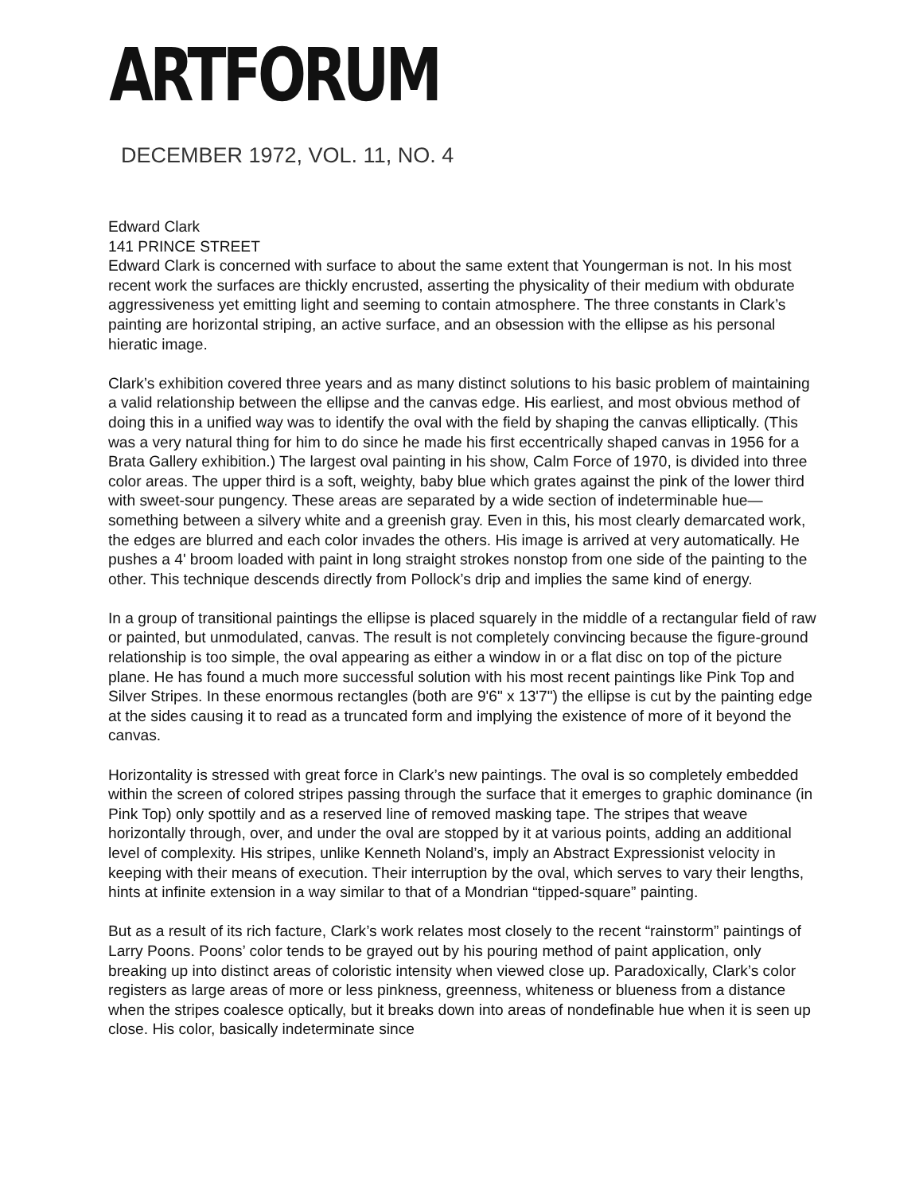ARTFORUM
DECEMBER 1972, VOL. 11, NO. 4
Edward Clark
141 PRINCE STREET
Edward Clark is concerned with surface to about the same extent that Youngerman is not. In his most recent work the surfaces are thickly encrusted, asserting the physicality of their medium with obdurate aggressiveness yet emitting light and seeming to contain atmosphere. The three constants in Clark’s painting are horizontal striping, an active surface, and an obsession with the ellipse as his personal hieratic image.
Clark’s exhibition covered three years and as many distinct solutions to his basic problem of maintaining a valid relationship between the ellipse and the canvas edge. His earliest, and most obvious method of doing this in a unified way was to identify the oval with the field by shaping the canvas elliptically. (This was a very natural thing for him to do since he made his first eccentrically shaped canvas in 1956 for a Brata Gallery exhibition.) The largest oval painting in his show, Calm Force of 1970, is divided into three color areas. The upper third is a soft, weighty, baby blue which grates against the pink of the lower third with sweet-sour pungency. These areas are separated by a wide section of indeterminable hue—something between a silvery white and a greenish gray. Even in this, his most clearly demarcated work, the edges are blurred and each color invades the others. His image is arrived at very automatically. He pushes a 4' broom loaded with paint in long straight strokes nonstop from one side of the painting to the other. This technique descends directly from Pollock’s drip and implies the same kind of energy.
In a group of transitional paintings the ellipse is placed squarely in the middle of a rectangular field of raw or painted, but unmodulated, canvas. The result is not completely convincing because the figure-ground relationship is too simple, the oval appearing as either a window in or a flat disc on top of the picture plane. He has found a much more successful solution with his most recent paintings like Pink Top and Silver Stripes. In these enormous rectangles (both are 9'6" x 13'7") the ellipse is cut by the painting edge at the sides causing it to read as a truncated form and implying the existence of more of it beyond the canvas.
Horizontality is stressed with great force in Clark’s new paintings. The oval is so completely embedded within the screen of colored stripes passing through the surface that it emerges to graphic dominance (in Pink Top) only spottily and as a reserved line of removed masking tape. The stripes that weave horizontally through, over, and under the oval are stopped by it at various points, adding an additional level of complexity. His stripes, unlike Kenneth Noland’s, imply an Abstract Expressionist velocity in keeping with their means of execution. Their interruption by the oval, which serves to vary their lengths, hints at infinite extension in a way similar to that of a Mondrian “tipped-square” painting.
But as a result of its rich facture, Clark’s work relates most closely to the recent “rainstorm” paintings of Larry Poons. Poons’ color tends to be grayed out by his pouring method of paint application, only breaking up into distinct areas of coloristic intensity when viewed close up. Paradoxically, Clark’s color registers as large areas of more or less pinkness, greenness, whiteness or blueness from a distance when the stripes coalesce optically, but it breaks down into areas of nondefinable hue when it is seen up close. His color, basically indeterminate since